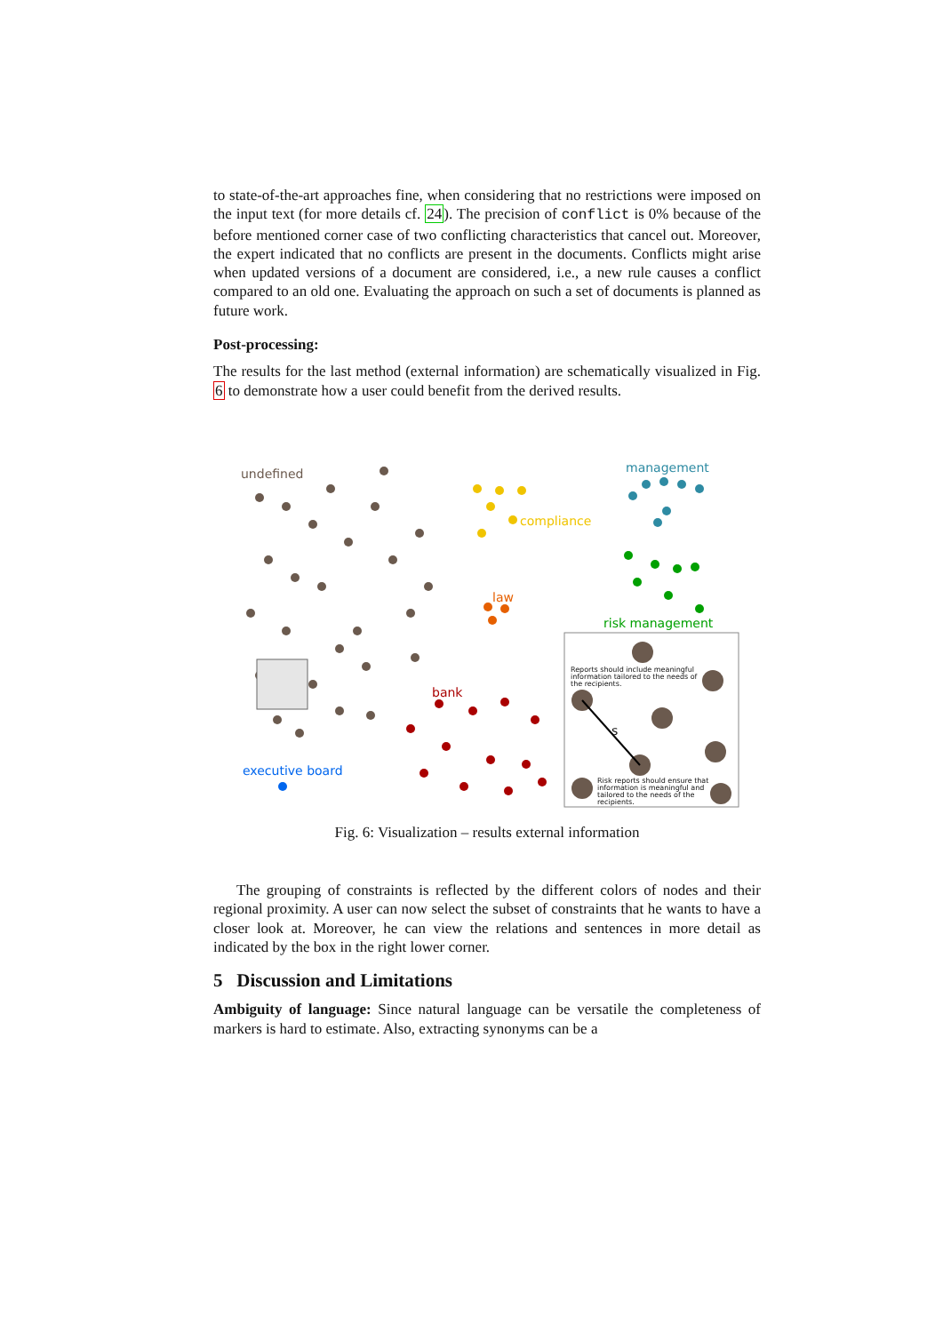to state-of-the-art approaches fine, when considering that no restrictions were imposed on the input text (for more details cf. 24). The precision of conflict is 0% because of the before mentioned corner case of two conflicting characteristics that cancel out. Moreover, the expert indicated that no conflicts are present in the documents. Conflicts might arise when updated versions of a document are considered, i.e., a new rule causes a conflict compared to an old one. Evaluating the approach on such a set of documents is planned as future work.
Post-processing:
The results for the last method (external information) are schematically visualized in Fig. 6 to demonstrate how a user could benefit from the derived results.
undefined management
compliance
law
risk management
bank
executive board
Reports should include meaningful information tailored to the needs of the recipients.
s
Risk reports should ensure that information is meaningful and tailored to the needs of the recipients.
Fig. 6: Visualization – results external information
The grouping of constraints is reflected by the different colors of nodes and their regional proximity. A user can now select the subset of constraints that he wants to have a closer look at. Moreover, he can view the relations and sentences in more detail as indicated by the box in the right lower corner.
5 Discussion and Limitations
Ambiguity of language: Since natural language can be versatile the completeness of markers is hard to estimate. Also, extracting synonyms can be a